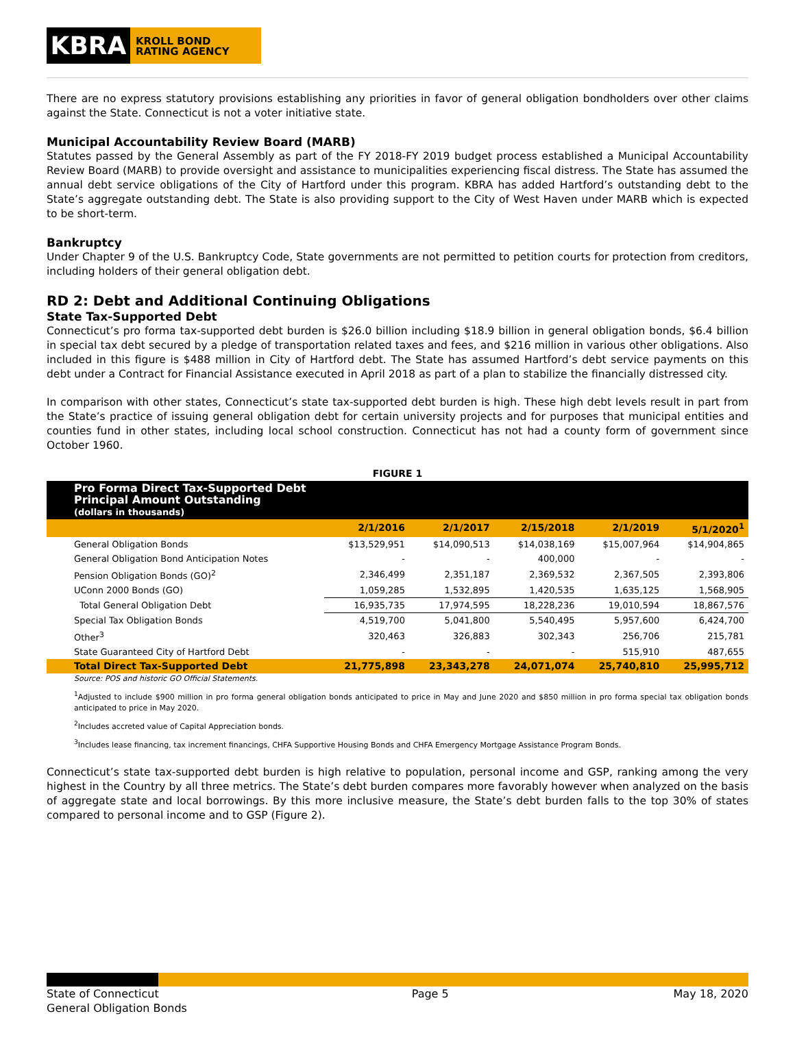KBRA
KROLL BOND
RATING AGENCY
There are no express statutory provisions establishing any priorities in favor of general obligation bondholders over other claims against the State. Connecticut is not a voter initiative state.
Municipal Accountability Review Board (MARB)
Statutes passed by the General Assembly as part of the FY 2018-FY 2019 budget process established a Municipal Accountability Review Board (MARB) to provide oversight and assistance to municipalities experiencing fiscal distress. The State has assumed the annual debt service obligations of the City of Hartford under this program. KBRA has added Hartford’s outstanding debt to the State’s aggregate outstanding debt. The State is also providing support to the City of West Haven under MARB which is expected to be short-term.
Bankruptcy
Under Chapter 9 of the U.S. Bankruptcy Code, State governments are not permitted to petition courts for protection from creditors, including holders of their general obligation debt.
RD 2: Debt and Additional Continuing Obligations
State Tax-Supported Debt
Connecticut’s pro forma tax-supported debt burden is $26.0 billion including $18.9 billion in general obligation bonds, $6.4 billion in special tax debt secured by a pledge of transportation related taxes and fees, and $216 million in various other obligations. Also included in this figure is $488 million in City of Hartford debt. The State has assumed Hartford’s debt service payments on this debt under a Contract for Financial Assistance executed in April 2018 as part of a plan to stabilize the financially distressed city.
In comparison with other states, Connecticut’s state tax-supported debt burden is high. These high debt levels result in part from the State’s practice of issuing general obligation debt for certain university projects and for purposes that municipal entities and counties fund in other states, including local school construction. Connecticut has not had a county form of government since October 1960.
FIGURE 1
| Pro Forma Direct Tax-Supported Debt Principal Amount Outstanding (dollars in thousands) | | | | | |
| | 2/1/2016 | 2/1/2017 | 2/15/2018 | 2/1/2019 | 5/1/2020<sup>1</sup> |
| General Obligation Bonds | $13,529,951 | $14,090,513 | $14,038,169 | $15,007,964 | $14,904,865 |
| General Obligation Bond Anticipation Notes | - | - | 400,000 | - | - |
| Pension Obligation Bonds (GO)<sup>2</sup> | 2,346,499 | 2,351,187 | 2,369,532 | 2,367,505 | 2,393,806 |
| UConn 2000 Bonds (GO) | 1,059,285 | 1,532,895 | 1,420,535 | 1,635,125 | 1,568,905 |
| Total General Obligation Debt | 16,935,735 | 17,974,595 | 18,228,236 | 19,010,594 | 18,867,576 |
| Special Tax Obligation Bonds | 4,519,700 | 5,041,800 | 5,540,495 | 5,957,600 | 6,424,700 |
| Other<sup>3</sup> | 320,463 | 326,883 | 302,343 | 256,706 | 215,781 |
| State Guaranteed City of Hartford Debt | - | - | - | 515,910 | 487,655 |
| Total Direct Tax-Supported Debt | 21,775,898 | 23,343,278 | 24,071,074 | 25,740,810 | 25,995,712 |
Source: POS and historic GO Official Statements.
<sup>1</sup> Adjusted to include $900 million in pro forma general obligation bonds anticipated to price in May and June 2020 and $850 million in pro forma special tax obligation bonds anticipated to price in May 2020.
<sup>2</sup> Includes accreted value of Capital Appreciation bonds.
<sup>3</sup> Includes lease financing, tax increment financings, CHFA Supportive Housing Bonds and CHFA Emergency Mortgage Assistance Program Bonds.
Connecticut’s state tax-supported debt burden is high relative to population, personal income and GSP, ranking among the very highest in the Country by all three metrics. The State’s debt burden compares more favorably however when analyzed on the basis of aggregate state and local borrowings. By this more inclusive measure, the State’s debt burden falls to the top 30% of states compared to personal income and to GSP (Figure 2).
State of Connecticut
General Obligation Bonds
Page 5 May 18, 2020